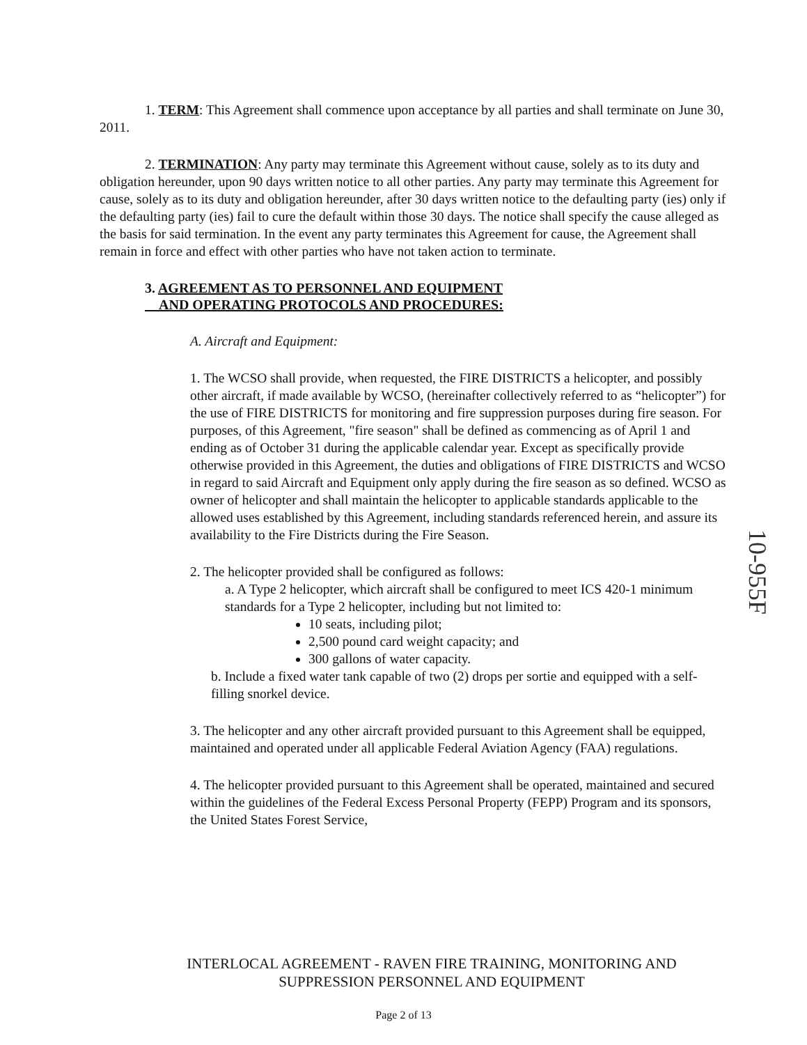1. TERM: This Agreement shall commence upon acceptance by all parties and shall terminate on June 30, 2011.
2. TERMINATION: Any party may terminate this Agreement without cause, solely as to its duty and obligation hereunder, upon 90 days written notice to all other parties. Any party may terminate this Agreement for cause, solely as to its duty and obligation hereunder, after 30 days written notice to the defaulting party (ies) only if the defaulting party (ies) fail to cure the default within those 30 days. The notice shall specify the cause alleged as the basis for said termination. In the event any party terminates this Agreement for cause, the Agreement shall remain in force and effect with other parties who have not taken action to terminate.
3. AGREEMENT AS TO PERSONNEL AND EQUIPMENT
AND OPERATING PROTOCOLS AND PROCEDURES:
A. Aircraft and Equipment:
1. The WCSO shall provide, when requested, the FIRE DISTRICTS a helicopter, and possibly other aircraft, if made available by WCSO, (hereinafter collectively referred to as “helicopter”) for the use of FIRE DISTRICTS for monitoring and fire suppression purposes during fire season. For purposes, of this Agreement, "fire season" shall be defined as commencing as of April 1 and ending as of October 31 during the applicable calendar year. Except as specifically provide otherwise provided in this Agreement, the duties and obligations of FIRE DISTRICTS and WCSO in regard to said Aircraft and Equipment only apply during the fire season as so defined. WCSO as owner of helicopter and shall maintain the helicopter to applicable standards applicable to the allowed uses established by this Agreement, including standards referenced herein, and assure its availability to the Fire Districts during the Fire Season.
2. The helicopter provided shall be configured as follows:
a. A Type 2 helicopter, which aircraft shall be configured to meet ICS 420-1 minimum standards for a Type 2 helicopter, including but not limited to:
10 seats, including pilot;
2,500 pound card weight capacity; and
300 gallons of water capacity.
b. Include a fixed water tank capable of two (2) drops per sortie and equipped with a self-filling snorkel device.
3. The helicopter and any other aircraft provided pursuant to this Agreement shall be equipped, maintained and operated under all applicable Federal Aviation Agency (FAA) regulations.
4. The helicopter provided pursuant to this Agreement shall be operated, maintained and secured within the guidelines of the Federal Excess Personal Property (FEPP) Program and its sponsors, the United States Forest Service,
INTERLOCAL AGREEMENT - RAVEN FIRE TRAINING, MONITORING AND SUPPRESSION PERSONNEL AND EQUIPMENT
Page 2 of 13
10-955F